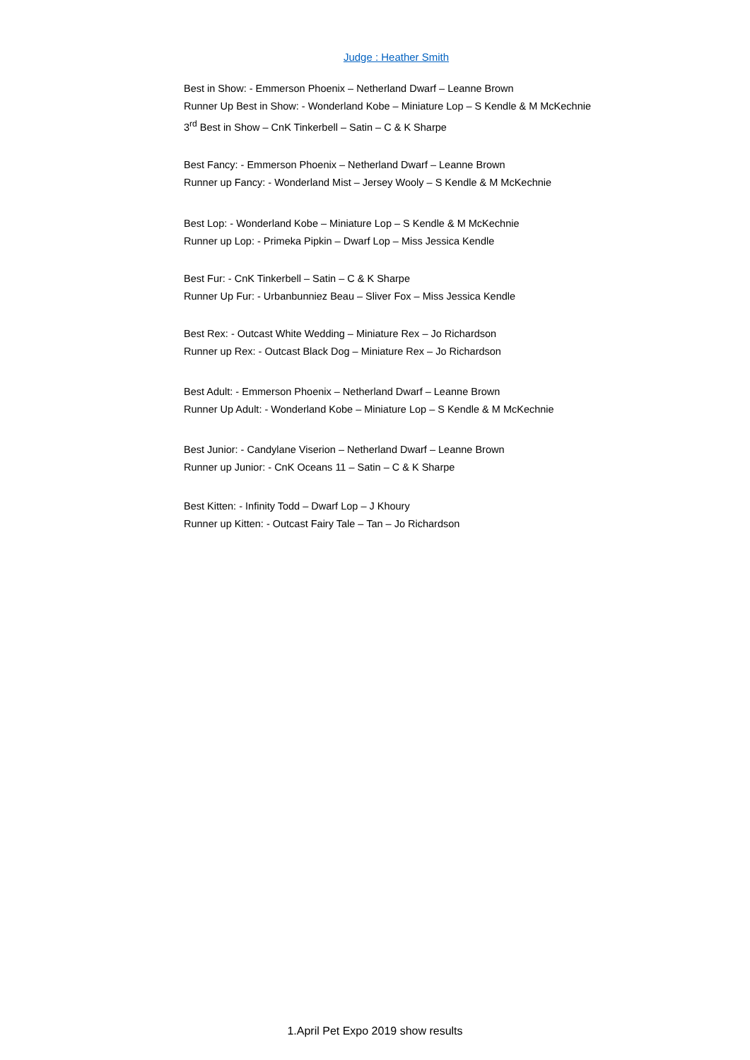Judge : Heather Smith
Best in Show: - Emmerson Phoenix – Netherland Dwarf – Leanne Brown
Runner Up Best in Show: - Wonderland Kobe – Miniature Lop – S Kendle & M McKechnie
3<sup>rd</sup> Best in Show – CnK Tinkerbell – Satin – C & K Sharpe
Best Fancy: - Emmerson Phoenix – Netherland Dwarf – Leanne Brown
Runner up Fancy: - Wonderland Mist – Jersey Wooly – S Kendle & M McKechnie
Best Lop: - Wonderland Kobe – Miniature Lop – S Kendle & M McKechnie
Runner up Lop: - Primeka Pipkin – Dwarf Lop – Miss Jessica Kendle
Best Fur: - CnK Tinkerbell – Satin – C & K Sharpe
Runner Up Fur: - Urbanbunniez Beau – Sliver Fox – Miss Jessica Kendle
Best Rex: - Outcast White Wedding – Miniature Rex – Jo Richardson
Runner up Rex: - Outcast Black Dog – Miniature Rex – Jo Richardson
Best Adult: - Emmerson Phoenix – Netherland Dwarf – Leanne Brown
Runner Up Adult: - Wonderland Kobe – Miniature Lop – S Kendle & M McKechnie
Best Junior: - Candylane Viserion – Netherland Dwarf – Leanne Brown
Runner up Junior: - CnK Oceans 11 – Satin – C & K Sharpe
Best Kitten: - Infinity Todd – Dwarf Lop – J Khoury
Runner up Kitten: - Outcast Fairy Tale – Tan – Jo Richardson
1.April Pet Expo 2019 show results